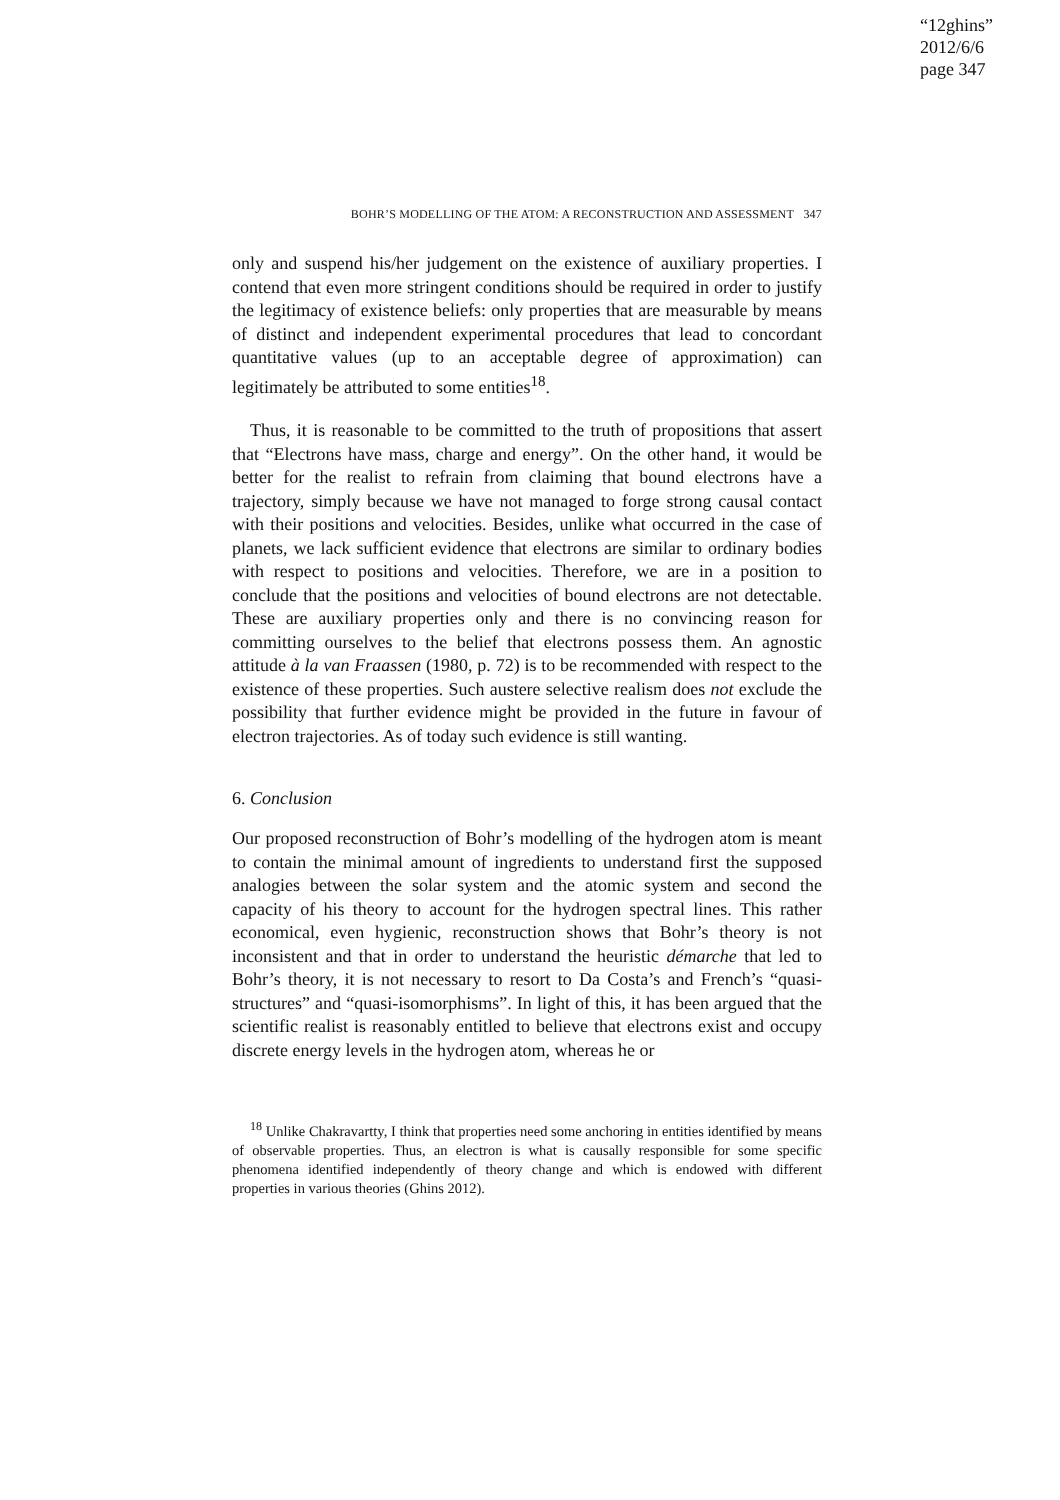“12ghins”
2012/6/6
page 347
BOHR’S MODELLING OF THE ATOM: A RECONSTRUCTION AND ASSESSMENT 347
only and suspend his/her judgement on the existence of auxiliary properties. I contend that even more stringent conditions should be required in order to justify the legitimacy of existence beliefs: only properties that are measurable by means of distinct and independent experimental procedures that lead to concordant quantitative values (up to an acceptable degree of approximation) can legitimately be attributed to some entities<sup>18</sup>.
Thus, it is reasonable to be committed to the truth of propositions that assert that “Electrons have mass, charge and energy”. On the other hand, it would be better for the realist to refrain from claiming that bound electrons have a trajectory, simply because we have not managed to forge strong causal contact with their positions and velocities. Besides, unlike what occurred in the case of planets, we lack sufficient evidence that electrons are similar to ordinary bodies with respect to positions and velocities. Therefore, we are in a position to conclude that the positions and velocities of bound electrons are not detectable. These are auxiliary properties only and there is no convincing reason for committing ourselves to the belief that electrons possess them. An agnostic attitude à la van Fraassen (1980, p. 72) is to be recommended with respect to the existence of these properties. Such austere selective realism does not exclude the possibility that further evidence might be provided in the future in favour of electron trajectories. As of today such evidence is still wanting.
6. Conclusion
Our proposed reconstruction of Bohr’s modelling of the hydrogen atom is meant to contain the minimal amount of ingredients to understand first the supposed analogies between the solar system and the atomic system and second the capacity of his theory to account for the hydrogen spectral lines. This rather economical, even hygienic, reconstruction shows that Bohr’s theory is not inconsistent and that in order to understand the heuristic démarche that led to Bohr’s theory, it is not necessary to resort to Da Costa’s and French’s “quasi-structures” and “quasi-isomorphisms”. In light of this, it has been argued that the scientific realist is reasonably entitled to believe that electrons exist and occupy discrete energy levels in the hydrogen atom, whereas he or
<sup>18</sup> Unlike Chakravartty, I think that properties need some anchoring in entities identified by means of observable properties. Thus, an electron is what is causally responsible for some specific phenomena identified independently of theory change and which is endowed with different properties in various theories (Ghins 2012).